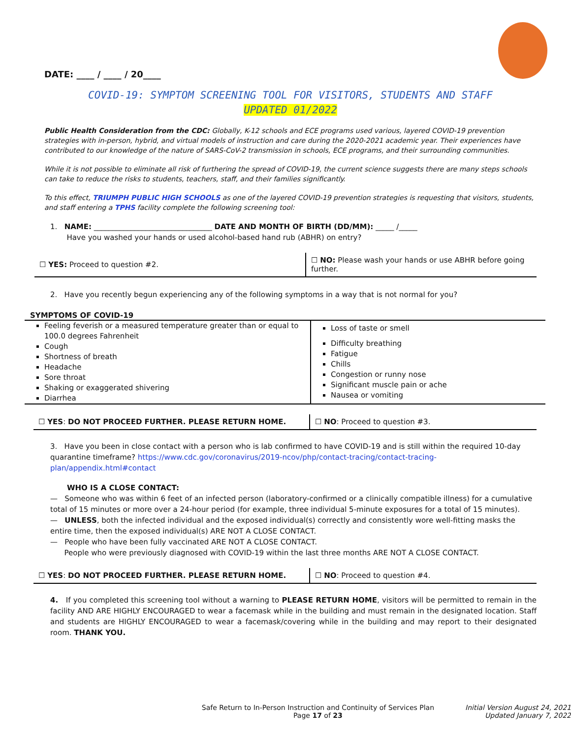DATE: ____ / ____ / 20____
COVID-19: SYMPTOM SCREENING TOOL FOR VISITORS, STUDENTS AND STAFF
UPDATED 01/2022
Public Health Consideration from the CDC: Globally, K-12 schools and ECE programs used various, layered COVID-19 prevention strategies with in-person, hybrid, and virtual models of instruction and care during the 2020-2021 academic year. Their experiences have contributed to our knowledge of the nature of SARS-CoV-2 transmission in schools, ECE programs, and their surrounding communities.
While it is not possible to eliminate all risk of furthering the spread of COVID-19, the current science suggests there are many steps schools can take to reduce the risks to students, teachers, staff, and their families significantly.
To this effect, TRIUMPH PUBLIC HIGH SCHOOLS as one of the layered COVID-19 prevention strategies is requesting that visitors, students, and staff entering a TPHS facility complete the following screening tool:
1. NAME: ________________________________ DATE AND MONTH OF BIRTH (DD/MM): _____ /_____
Have you washed your hands or used alcohol-based hand rub (ABHR) on entry?
| ☐ YES: Proceed to question #2. | ☐ NO: Please wash your hands or use ABHR before going further. |
2. Have you recently begun experiencing any of the following symptoms in a way that is not normal for you?
SYMPTOMS OF COVID-19
| Feeling feverish or a measured temperature greater than or equal to 100.0 degrees Fahrenheit Cough Shortness of breath Headache Sore throat Shaking or exaggerated shivering Diarrhea | Loss of taste or smell Difficulty breathing Fatigue Chills Congestion or runny nose Significant muscle pain or ache Nausea or vomiting |
| ☐ YES : DO NOT PROCEED FURTHER. PLEASE RETURN HOME. | ☐ NO : Proceed to question #3. |
3. Have you been in close contact with a person who is lab confirmed to have COVID-19 and is still within the required 10-day quarantine timeframe? https://www.cdc.gov/coronavirus/2019-ncov/php/contact-tracing/contact-tracing-plan/appendix.html#contact
WHO IS A CLOSE CONTACT:
— Someone who was within 6 feet of an infected person (laboratory-confirmed or a clinically compatible illness) for a cumulative total of 15 minutes or more over a 24-hour period (for example, three individual 5-minute exposures for a total of 15 minutes).
— UNLESS, both the infected individual and the exposed individual(s) correctly and consistently wore well-fitting masks the entire time, then the exposed individual(s) ARE NOT A CLOSE CONTACT.
— People who have been fully vaccinated ARE NOT A CLOSE CONTACT.
People who were previously diagnosed with COVID-19 within the last three months ARE NOT A CLOSE CONTACT.
| ☐ YES : DO NOT PROCEED FURTHER. PLEASE RETURN HOME. | ☐ NO : Proceed to question #4. |
4. If you completed this screening tool without a warning to PLEASE RETURN HOME, visitors will be permitted to remain in the facility AND ARE HIGHLY ENCOURAGED to wear a facemask while in the building and must remain in the designated location. Staff and students are HIGHLY ENCOURAGED to wear a facemask/covering while in the building and may report to their designated room. THANK YOU.
Safe Return to In-Person Instruction and Continuity of Services Plan
Page 17 of 23
Initial Version August 24, 2021
Updated January 7, 2022